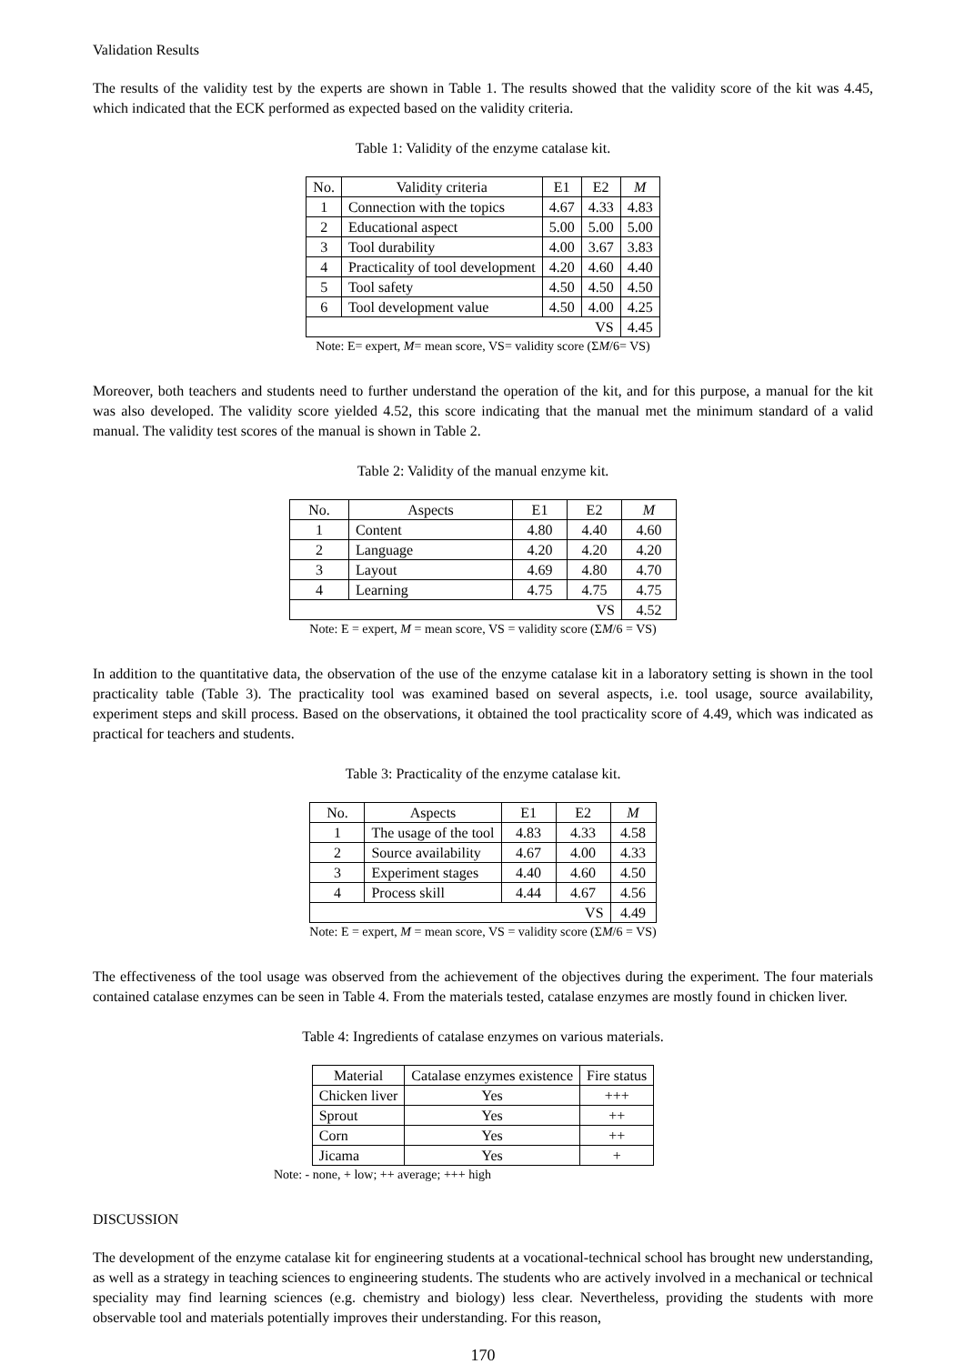Validation Results
The results of the validity test by the experts are shown in Table 1. The results showed that the validity score of the kit was 4.45, which indicated that the ECK performed as expected based on the validity criteria.
Table 1: Validity of the enzyme catalase kit.
| No. | Validity criteria | E1 | E2 | M |
| --- | --- | --- | --- | --- |
| 1 | Connection with the topics | 4.67 | 4.33 | 4.83 |
| 2 | Educational aspect | 5.00 | 5.00 | 5.00 |
| 3 | Tool durability | 4.00 | 3.67 | 3.83 |
| 4 | Practicality of tool development | 4.20 | 4.60 | 4.40 |
| 5 | Tool safety | 4.50 | 4.50 | 4.50 |
| 6 | Tool development value | 4.50 | 4.00 | 4.25 |
| VS | | | | 4.45 |
Note: E= expert, M= mean score, VS= validity score (ΣM/6= VS)
Moreover, both teachers and students need to further understand the operation of the kit, and for this purpose, a manual for the kit was also developed. The validity score yielded 4.52, this score indicating that the manual met the minimum standard of a valid manual. The validity test scores of the manual is shown in Table 2.
Table 2: Validity of the manual enzyme kit.
| No. | Aspects | E1 | E2 | M |
| --- | --- | --- | --- | --- |
| 1 | Content | 4.80 | 4.40 | 4.60 |
| 2 | Language | 4.20 | 4.20 | 4.20 |
| 3 | Layout | 4.69 | 4.80 | 4.70 |
| 4 | Learning | 4.75 | 4.75 | 4.75 |
| VS | | | | 4.52 |
Note: E = expert, M = mean score, VS = validity score (ΣM/6 = VS)
In addition to the quantitative data, the observation of the use of the enzyme catalase kit in a laboratory setting is shown in the tool practicality table (Table 3). The practicality tool was examined based on several aspects, i.e. tool usage, source availability, experiment steps and skill process. Based on the observations, it obtained the tool practicality score of 4.49, which was indicated as practical for teachers and students.
Table 3: Practicality of the enzyme catalase kit.
| No. | Aspects | E1 | E2 | M |
| --- | --- | --- | --- | --- |
| 1 | The usage of the tool | 4.83 | 4.33 | 4.58 |
| 2 | Source availability | 4.67 | 4.00 | 4.33 |
| 3 | Experiment stages | 4.40 | 4.60 | 4.50 |
| 4 | Process skill | 4.44 | 4.67 | 4.56 |
| VS | | | | 4.49 |
Note: E = expert, M = mean score, VS = validity score (ΣM/6 = VS)
The effectiveness of the tool usage was observed from the achievement of the objectives during the experiment. The four materials contained catalase enzymes can be seen in Table 4. From the materials tested, catalase enzymes are mostly found in chicken liver.
Table 4: Ingredients of catalase enzymes on various materials.
| Material | Catalase enzymes existence | Fire status |
| --- | --- | --- |
| Chicken liver | Yes | +++ |
| Sprout | Yes | ++ |
| Corn | Yes | ++ |
| Jicama | Yes | + |
Note: - none, + low; ++ average; +++ high
DISCUSSION
The development of the enzyme catalase kit for engineering students at a vocational-technical school has brought new understanding, as well as a strategy in teaching sciences to engineering students. The students who are actively involved in a mechanical or technical speciality may find learning sciences (e.g. chemistry and biology) less clear. Nevertheless, providing the students with more observable tool and materials potentially improves their understanding. For this reason,
170